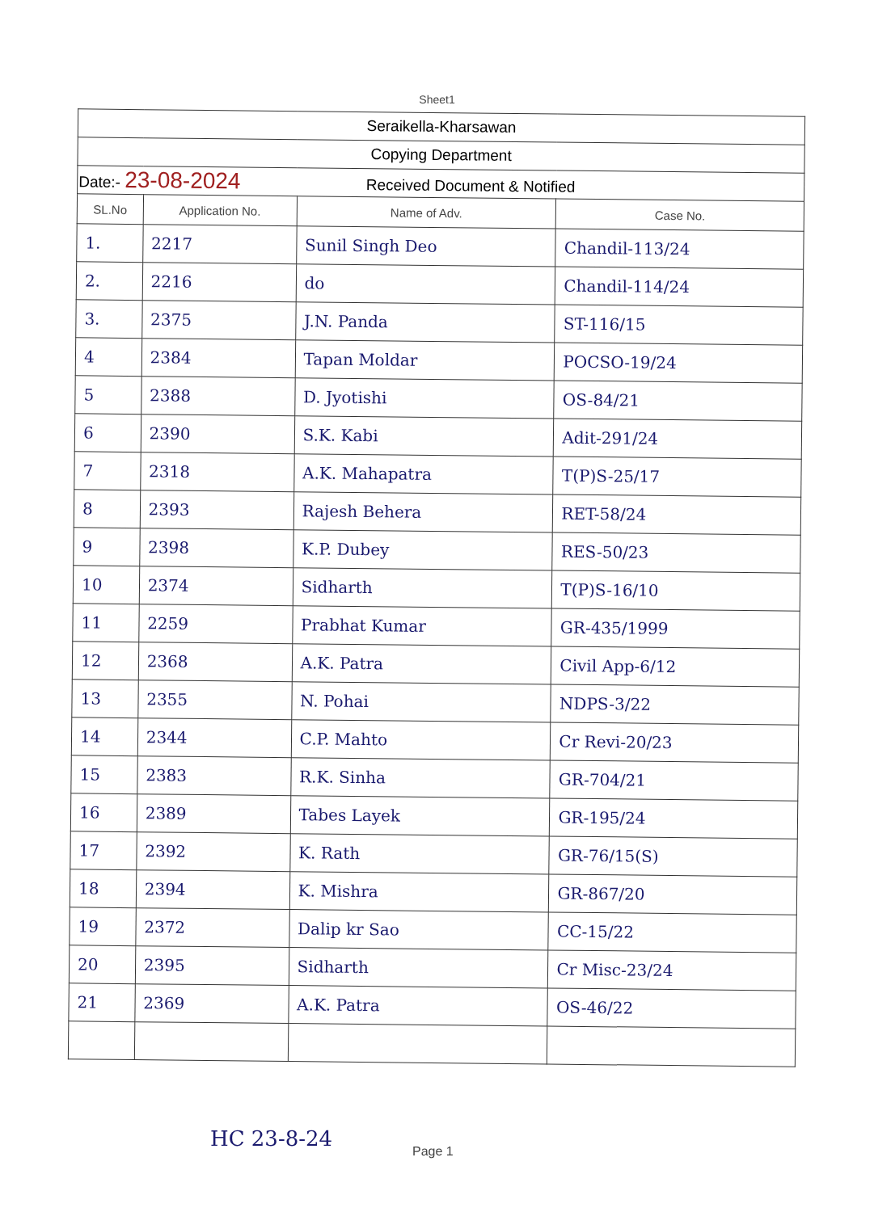Sheet1
| Seraikella-Kharsawan | | | |
| Copying Department | | | |
| Date:- 23-08-2024 Received Document & Notified | | | |
| SL.No | Application No. | Name of Adv. | Case No. |
| 1. | 2217 | Sunil Singh Deo | Chandil-113/24 |
| 2. | 2216 | do | Chandil-114/24 |
| 3. | 2375 | J.N. Panda | ST-116/15 |
| 4 | 2384 | Tapan Moldar | POCSO-19/24 |
| 5 | 2388 | D. Jyotishi | OS-84/21 |
| 6 | 2390 | S.K. Kabi | Adit-291/24 |
| 7 | 2318 | A.K. Mahapatra | T(P)S-25/17 |
| 8 | 2393 | Rajesh Behera | RET-58/24 |
| 9 | 2398 | K.P. Dubey | RES-50/23 |
| 10 | 2374 | Sidharth | T(P)S-16/10 |
| 11 | 2259 | Prabhat Kumar | GR-435/1999 |
| 12 | 2368 | A.K. Patra | Civil App-6/12 |
| 13 | 2355 | N. Pohai | NDPS-3/22 |
| 14 | 2344 | C.P. Mahto | Cr Revi-20/23 |
| 15 | 2383 | R.K. Sinha | GR-704/21 |
| 16 | 2389 | Tabes Layek | GR-195/24 |
| 17 | 2392 | K. Rath | GR-76/15(S) |
| 18 | 2394 | K. Mishra | GR-867/20 |
| 19 | 2372 | Dalip kr Sao | CC-15/22 |
| 20 | 2395 | Sidharth | Cr Misc-23/24 |
| 21 | 2369 | A.K. Patra | OS-46/22 |
Page 1
HC 23-8-24